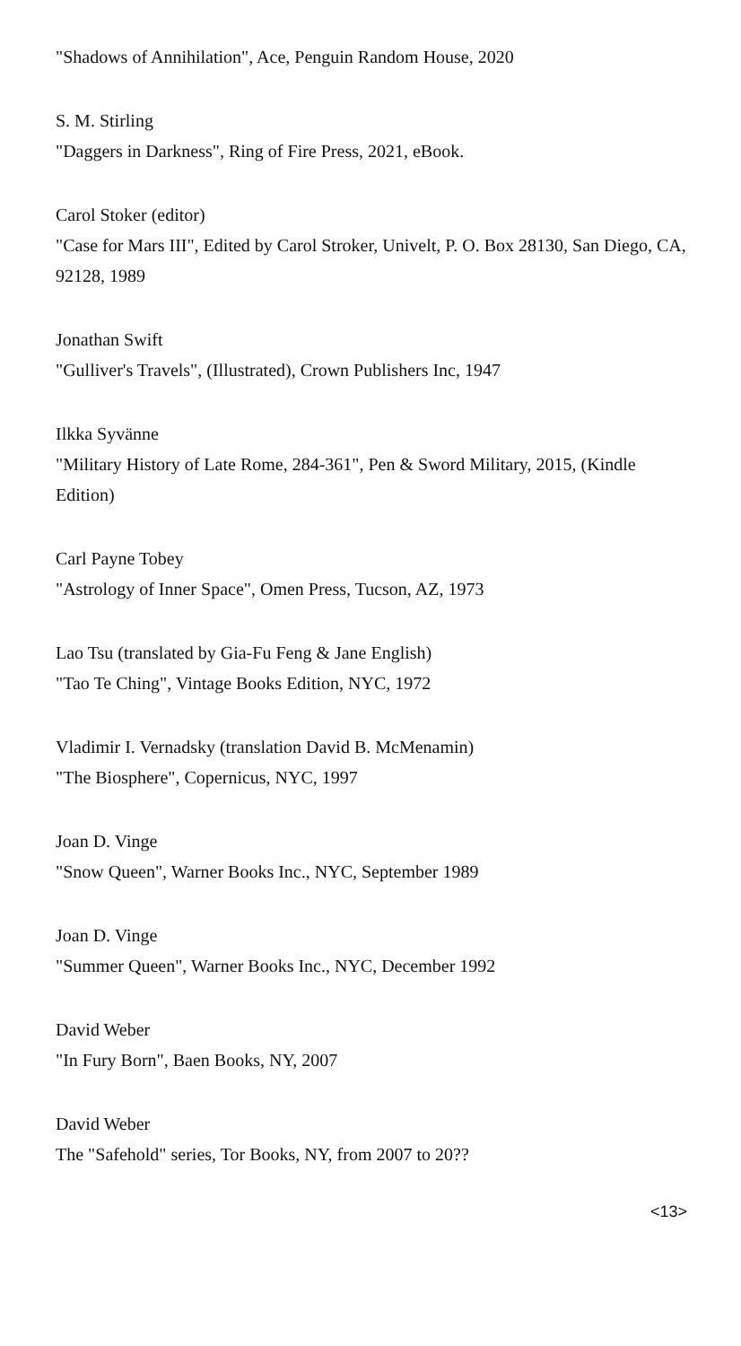"Shadows of Annihilation", Ace, Penguin Random House, 2020
S. M. Stirling
"Daggers in Darkness", Ring of Fire Press, 2021, eBook.
Carol Stoker (editor)
"Case for Mars III", Edited by Carol Stroker, Univelt, P. O. Box 28130, San Diego, CA, 92128, 1989
Jonathan Swift
"Gulliver's Travels", (Illustrated), Crown Publishers Inc, 1947
Ilkka Syvänne
"Military History of Late Rome, 284-361", Pen & Sword Military, 2015, (Kindle Edition)
Carl Payne Tobey
"Astrology of Inner Space", Omen Press, Tucson, AZ, 1973
Lao Tsu (translated by Gia-Fu Feng & Jane English)
"Tao Te Ching", Vintage Books Edition, NYC, 1972
Vladimir I. Vernadsky (translation David B. McMenamin)
"The Biosphere", Copernicus, NYC, 1997
Joan D. Vinge
"Snow Queen", Warner Books Inc., NYC, September 1989
Joan D. Vinge
"Summer Queen", Warner Books Inc., NYC, December 1992
David Weber
"In Fury Born", Baen Books, NY, 2007
David Weber
The "Safehold" series, Tor Books, NY, from 2007 to 20??
<13>